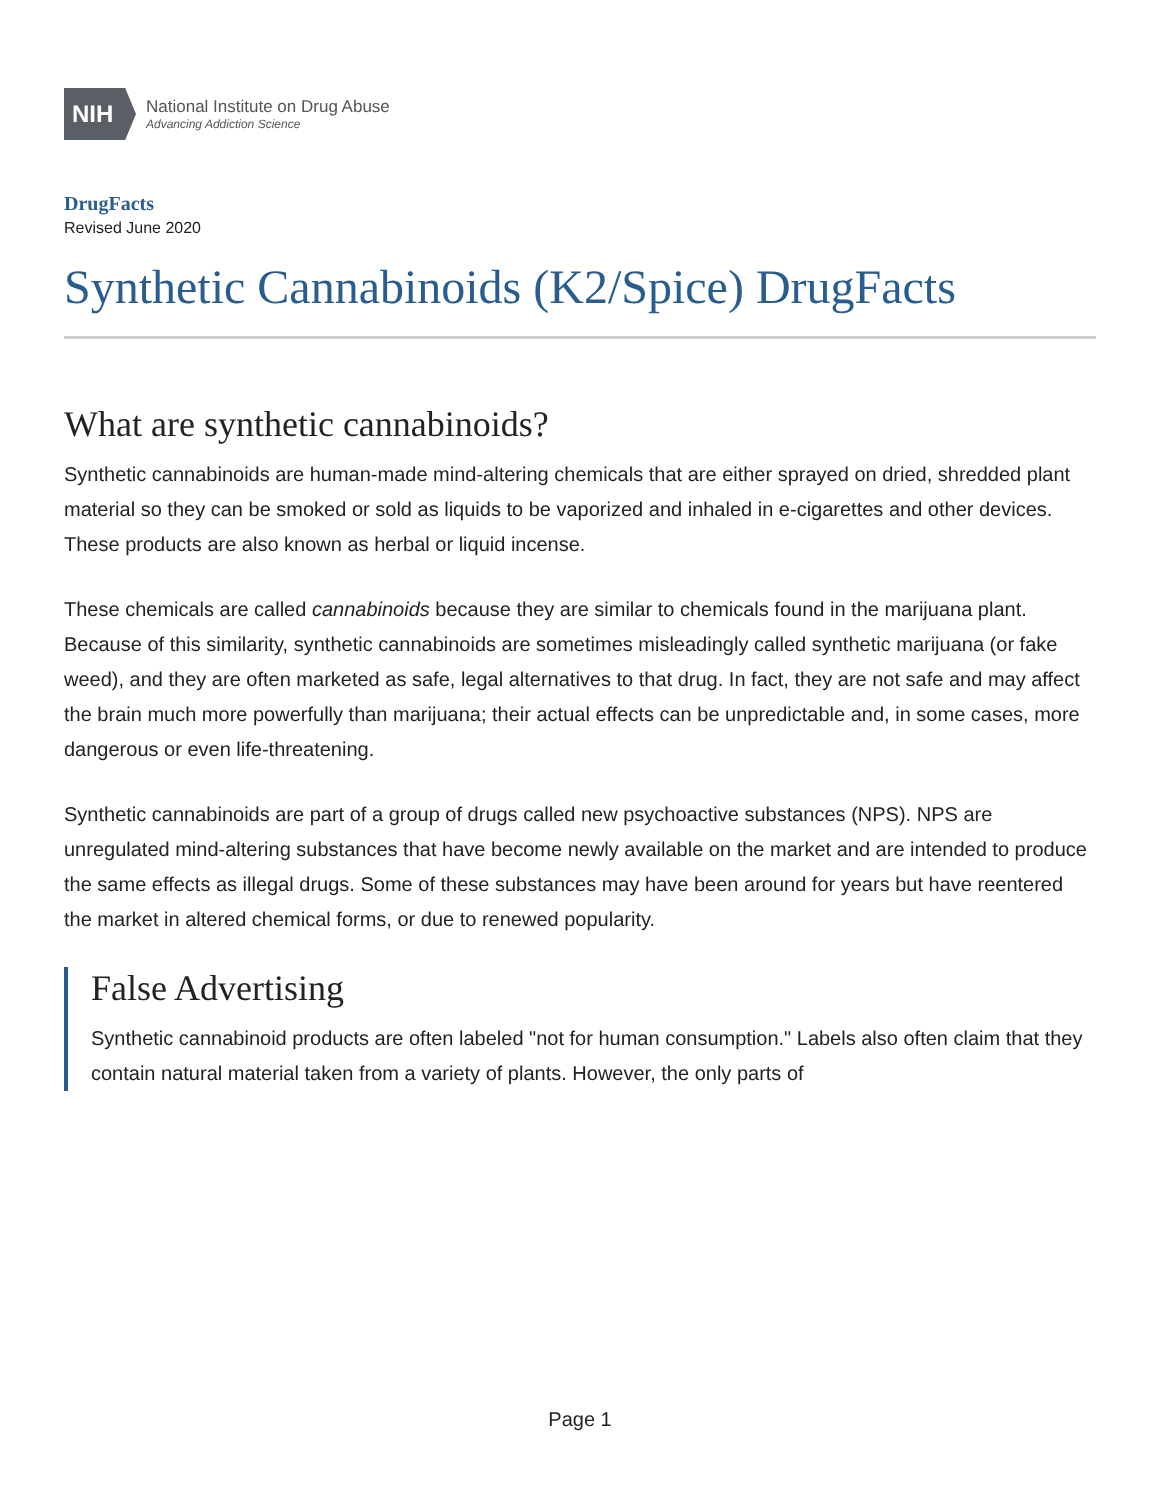NIH
National Institute on Drug Abuse
Advancing Addiction Science
DrugFacts
Revised June 2020
Synthetic Cannabinoids (K2/Spice) DrugFacts
What are synthetic cannabinoids?
Synthetic cannabinoids are human-made mind-altering chemicals that are either sprayed on dried, shredded plant material so they can be smoked or sold as liquids to be vaporized and inhaled in e-cigarettes and other devices. These products are also known as herbal or liquid incense.
These chemicals are called cannabinoids because they are similar to chemicals found in the marijuana plant. Because of this similarity, synthetic cannabinoids are sometimes misleadingly called synthetic marijuana (or fake weed), and they are often marketed as safe, legal alternatives to that drug. In fact, they are not safe and may affect the brain much more powerfully than marijuana; their actual effects can be unpredictable and, in some cases, more dangerous or even life-threatening.
Synthetic cannabinoids are part of a group of drugs called new psychoactive substances (NPS). NPS are unregulated mind-altering substances that have become newly available on the market and are intended to produce the same effects as illegal drugs. Some of these substances may have been around for years but have reentered the market in altered chemical forms, or due to renewed popularity.
False Advertising
Synthetic cannabinoid products are often labeled "not for human consumption." Labels also often claim that they contain natural material taken from a variety of plants. However, the only parts of
Page 1